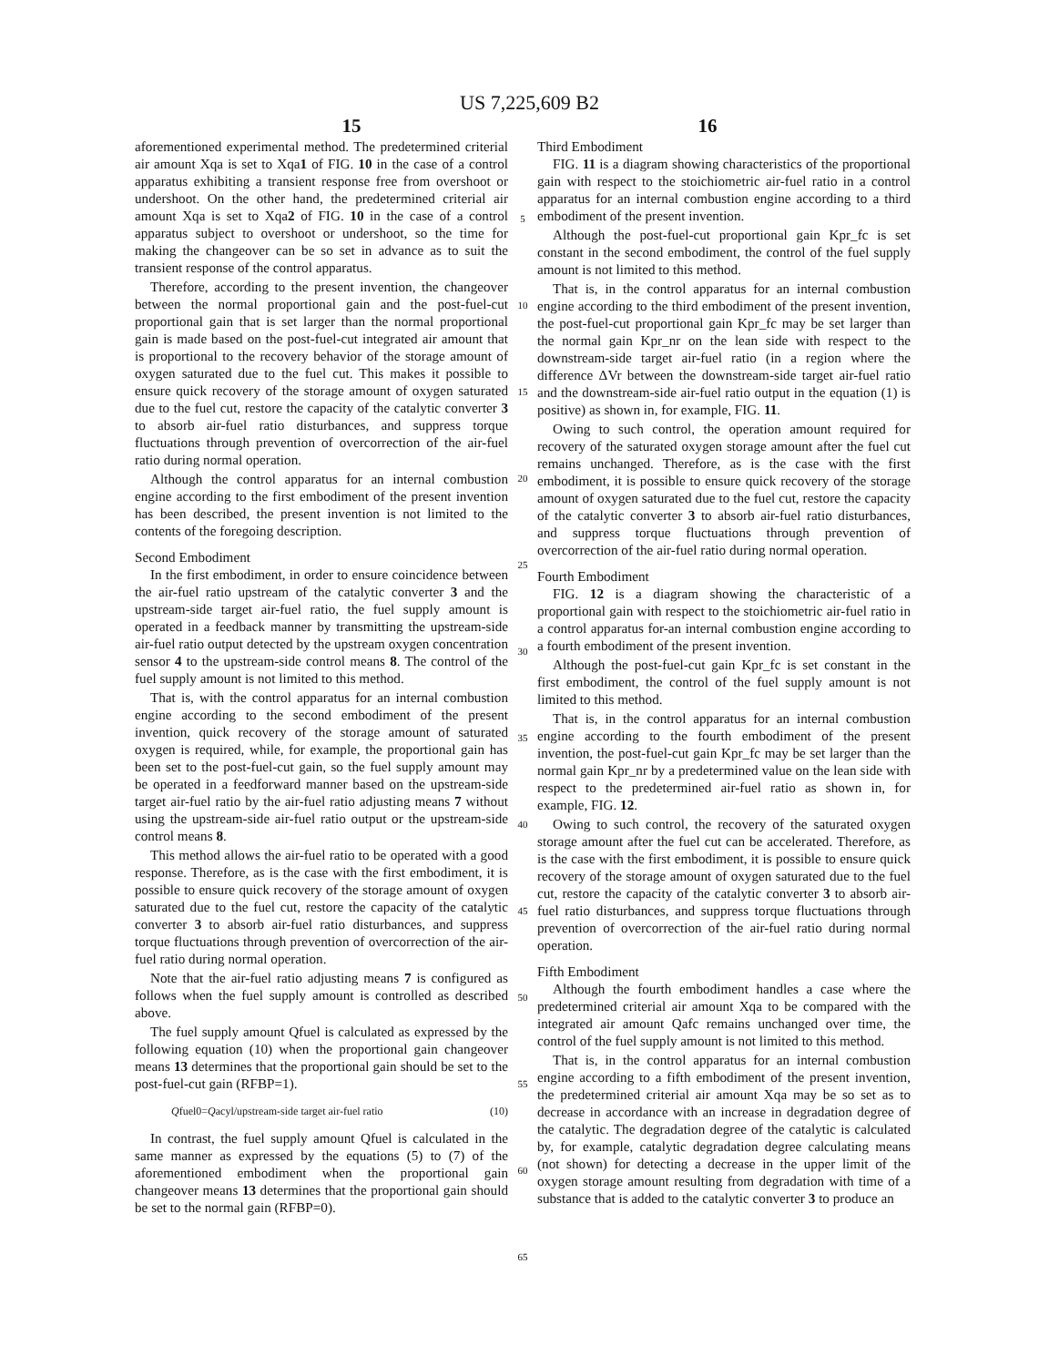US 7,225,609 B2
15 16
aforementioned experimental method. The predetermined criterial air amount Xqa is set to Xqa1 of FIG. 10 in the case of a control apparatus exhibiting a transient response free from overshoot or undershoot. On the other hand, the predetermined criterial air amount Xqa is set to Xqa2 of FIG. 10 in the case of a control apparatus subject to overshoot or undershoot, so the time for making the changeover can be so set in advance as to suit the transient response of the control apparatus.
Therefore, according to the present invention, the changeover between the normal proportional gain and the post-fuel-cut proportional gain that is set larger than the normal proportional gain is made based on the post-fuel-cut integrated air amount that is proportional to the recovery behavior of the storage amount of oxygen saturated due to the fuel cut. This makes it possible to ensure quick recovery of the storage amount of oxygen saturated due to the fuel cut, restore the capacity of the catalytic converter 3 to absorb air-fuel ratio disturbances, and suppress torque fluctuations through prevention of overcorrection of the air-fuel ratio during normal operation.
Although the control apparatus for an internal combustion engine according to the first embodiment of the present invention has been described, the present invention is not limited to the contents of the foregoing description.
Second Embodiment
In the first embodiment, in order to ensure coincidence between the air-fuel ratio upstream of the catalytic converter 3 and the upstream-side target air-fuel ratio, the fuel supply amount is operated in a feedback manner by transmitting the upstream-side air-fuel ratio output detected by the upstream oxygen concentration sensor 4 to the upstream-side control means 8. The control of the fuel supply amount is not limited to this method.
That is, with the control apparatus for an internal combustion engine according to the second embodiment of the present invention, quick recovery of the storage amount of saturated oxygen is required, while, for example, the proportional gain has been set to the post-fuel-cut gain, so the fuel supply amount may be operated in a feedforward manner based on the upstream-side target air-fuel ratio by the air-fuel ratio adjusting means 7 without using the upstream-side air-fuel ratio output or the upstream-side control means 8.
This method allows the air-fuel ratio to be operated with a good response. Therefore, as is the case with the first embodiment, it is possible to ensure quick recovery of the storage amount of oxygen saturated due to the fuel cut, restore the capacity of the catalytic converter 3 to absorb air-fuel ratio disturbances, and suppress torque fluctuations through prevention of overcorrection of the air-fuel ratio during normal operation.
Note that the air-fuel ratio adjusting means 7 is configured as follows when the fuel supply amount is controlled as described above.
The fuel supply amount Qfuel is calculated as expressed by the following equation (10) when the proportional gain changeover means 13 determines that the proportional gain should be set to the post-fuel-cut gain (RFBP=1).
Qfuel0=Qacyl/upstream-side target air-fuel ratio (10)
In contrast, the fuel supply amount Qfuel is calculated in the same manner as expressed by the equations (5) to (7) of the aforementioned embodiment when the proportional gain changeover means 13 determines that the proportional gain should be set to the normal gain (RFBP=0).
5
10
15
20
25
30
35
40
45
50
55
60
65
Third Embodiment
FIG. 11 is a diagram showing characteristics of the proportional gain with respect to the stoichiometric air-fuel ratio in a control apparatus for an internal combustion engine according to a third embodiment of the present invention.
Although the post-fuel-cut proportional gain Kpr_fc is set constant in the second embodiment, the control of the fuel supply amount is not limited to this method.
That is, in the control apparatus for an internal combustion engine according to the third embodiment of the present invention, the post-fuel-cut proportional gain Kpr_fc may be set larger than the normal gain Kpr_nr on the lean side with respect to the downstream-side target air-fuel ratio (in a region where the difference ΔVr between the downstream-side target air-fuel ratio and the downstream-side air-fuel ratio output in the equation (1) is positive) as shown in, for example, FIG. 11.
Owing to such control, the operation amount required for recovery of the saturated oxygen storage amount after the fuel cut remains unchanged. Therefore, as is the case with the first embodiment, it is possible to ensure quick recovery of the storage amount of oxygen saturated due to the fuel cut, restore the capacity of the catalytic converter 3 to absorb air-fuel ratio disturbances, and suppress torque fluctuations through prevention of overcorrection of the air-fuel ratio during normal operation.
Fourth Embodiment
FIG. 12 is a diagram showing the characteristic of a proportional gain with respect to the stoichiometric air-fuel ratio in a control apparatus for-an internal combustion engine according to a fourth embodiment of the present invention.
Although the post-fuel-cut gain Kpr_fc is set constant in the first embodiment, the control of the fuel supply amount is not limited to this method.
That is, in the control apparatus for an internal combustion engine according to the fourth embodiment of the present invention, the post-fuel-cut gain Kpr_fc may be set larger than the normal gain Kpr_nr by a predetermined value on the lean side with respect to the predetermined air-fuel ratio as shown in, for example, FIG. 12.
Owing to such control, the recovery of the saturated oxygen storage amount after the fuel cut can be accelerated. Therefore, as is the case with the first embodiment, it is possible to ensure quick recovery of the storage amount of oxygen saturated due to the fuel cut, restore the capacity of the catalytic converter 3 to absorb air-fuel ratio disturbances, and suppress torque fluctuations through prevention of overcorrection of the air-fuel ratio during normal operation.
Fifth Embodiment
Although the fourth embodiment handles a case where the predetermined criterial air amount Xqa to be compared with the integrated air amount Qafc remains unchanged over time, the control of the fuel supply amount is not limited to this method.
That is, in the control apparatus for an internal combustion engine according to a fifth embodiment of the present invention, the predetermined criterial air amount Xqa may be so set as to decrease in accordance with an increase in degradation degree of the catalytic. The degradation degree of the catalytic is calculated by, for example, catalytic degradation degree calculating means (not shown) for detecting a decrease in the upper limit of the oxygen storage amount resulting from degradation with time of a substance that is added to the catalytic converter 3 to produce an